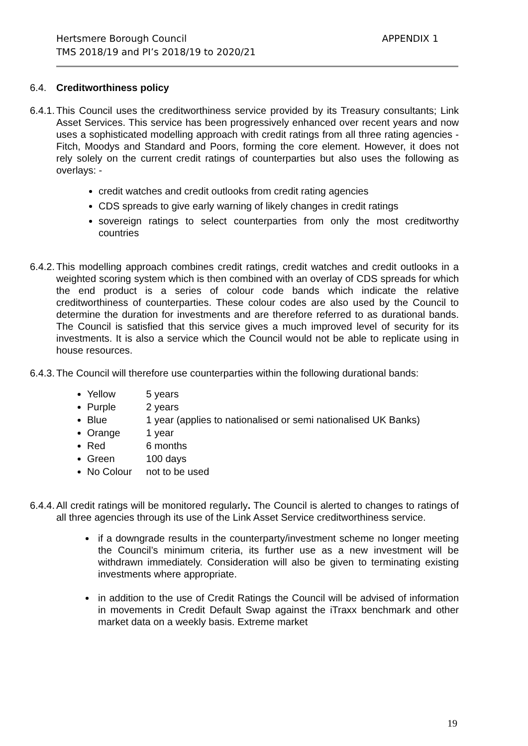APPENDIX 1 Hertsmere Borough Council
TMS 2018/19 and PI’s 2018/19 to 2020/21
6.4. Creditworthiness policy
6.4.1.
This Council uses the creditworthiness service provided by its Treasury consultants; Link Asset Services. This service has been progressively enhanced over recent years and now uses a sophisticated modelling approach with credit ratings from all three rating agencies - Fitch, Moodys and Standard and Poors, forming the core element. However, it does not rely solely on the current credit ratings of counterparties but also uses the following as overlays: -
credit watches and credit outlooks from credit rating agencies
CDS spreads to give early warning of likely changes in credit ratings
sovereign ratings to select counterparties from only the most creditworthy countries
6.4.2.
This modelling approach combines credit ratings, credit watches and credit outlooks in a weighted scoring system which is then combined with an overlay of CDS spreads for which the end product is a series of colour code bands which indicate the relative creditworthiness of counterparties. These colour codes are also used by the Council to determine the duration for investments and are therefore referred to as durational bands. The Council is satisfied that this service gives a much improved level of security for its investments. It is also a service which the Council would not be able to replicate using in house resources.
6.4.3.
The Council will therefore use counterparties within the following durational bands:
Yellow 5 years
Purple 2 years
Blue 1 year (applies to nationalised or semi nationalised UK Banks)
Orange 1 year
Red 6 months
Green 100 days
No Colour not to be used
6.4.4.
All credit ratings will be monitored regularly. The Council is alerted to changes to ratings of all three agencies through its use of the Link Asset Service creditworthiness service.
if a downgrade results in the counterparty/investment scheme no longer meeting the Council’s minimum criteria, its further use as a new investment will be withdrawn immediately. Consideration will also be given to terminating existing investments where appropriate.
in addition to the use of Credit Ratings the Council will be advised of information in movements in Credit Default Swap against the iTraxx benchmark and other market data on a weekly basis. Extreme market
19